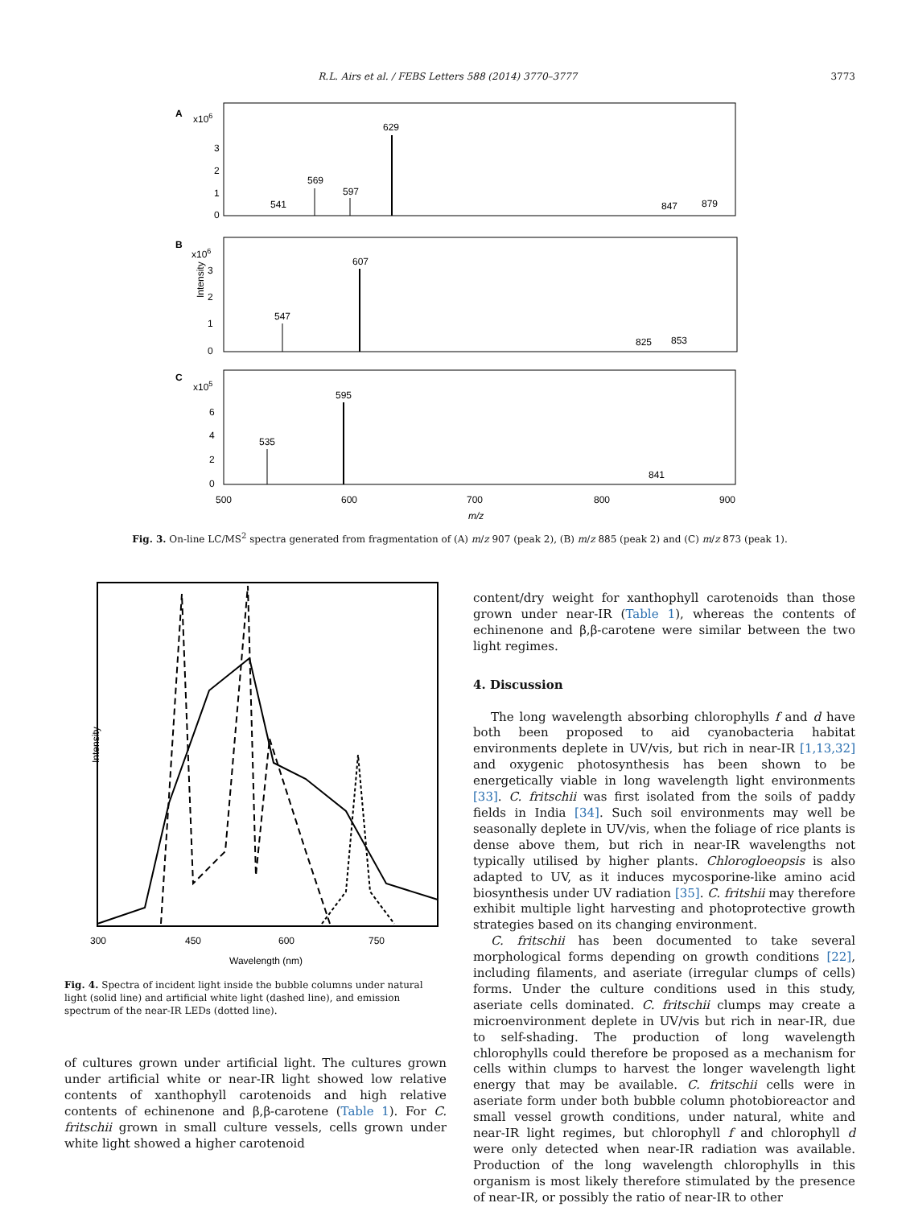R.L. Airs et al. / FEBS Letters 588 (2014) 3770–3777 3773
A
x106
3
2
1
0
629
569
597
541
847
879
B
x106
Intensity
3
2
1
0
607
547
825
853
C
x105
6
4
2
0
595
535
841
500
600
700
800
900
m/z
Fig. 3. On-line LC/MS<sup>2</sup> spectra generated from fragmentation of (A) m/z 907 (peak 2), (B) m/z 885 (peak 2) and (C) m/z 873 (peak 1).
Intensity
300
450
600
750
Wavelength (nm)
Fig. 4. Spectra of incident light inside the bubble columns under natural light (solid line) and artificial white light (dashed line), and emission spectrum of the near-IR LEDs (dotted line).
of cultures grown under artificial light. The cultures grown under artificial white or near-IR light showed low relative contents of xanthophyll carotenoids and high relative contents of echinenone and β,β-carotene (Table 1). For C. fritschii grown in small culture vessels, cells grown under white light showed a higher carotenoid
content/dry weight for xanthophyll carotenoids than those grown under near-IR (Table 1), whereas the contents of echinenone and β,β-carotene were similar between the two light regimes.
4. Discussion
The long wavelength absorbing chlorophylls f and d have both been proposed to aid cyanobacteria habitat environments deplete in UV/vis, but rich in near-IR [1,13,32] and oxygenic photosynthesis has been shown to be energetically viable in long wavelength light environments [33]. C. fritschii was first isolated from the soils of paddy fields in India [34]. Such soil environments may well be seasonally deplete in UV/vis, when the foliage of rice plants is dense above them, but rich in near-IR wavelengths not typically utilised by higher plants. Chlorogloeopsis is also adapted to UV, as it induces mycosporine-like amino acid biosynthesis under UV radiation [35]. C. fritshii may therefore exhibit multiple light harvesting and photoprotective growth strategies based on its changing environment.
C. fritschii has been documented to take several morphological forms depending on growth conditions [22], including filaments, and aseriate (irregular clumps of cells) forms. Under the culture conditions used in this study, aseriate cells dominated. C. fritschii clumps may create a microenvironment deplete in UV/vis but rich in near-IR, due to self-shading. The production of long wavelength chlorophylls could therefore be proposed as a mechanism for cells within clumps to harvest the longer wavelength light energy that may be available. C. fritschii cells were in aseriate form under both bubble column photobioreactor and small vessel growth conditions, under natural, white and near-IR light regimes, but chlorophyll f and chlorophyll d were only detected when near-IR radiation was available. Production of the long wavelength chlorophylls in this organism is most likely therefore stimulated by the presence of near-IR, or possibly the ratio of near-IR to other